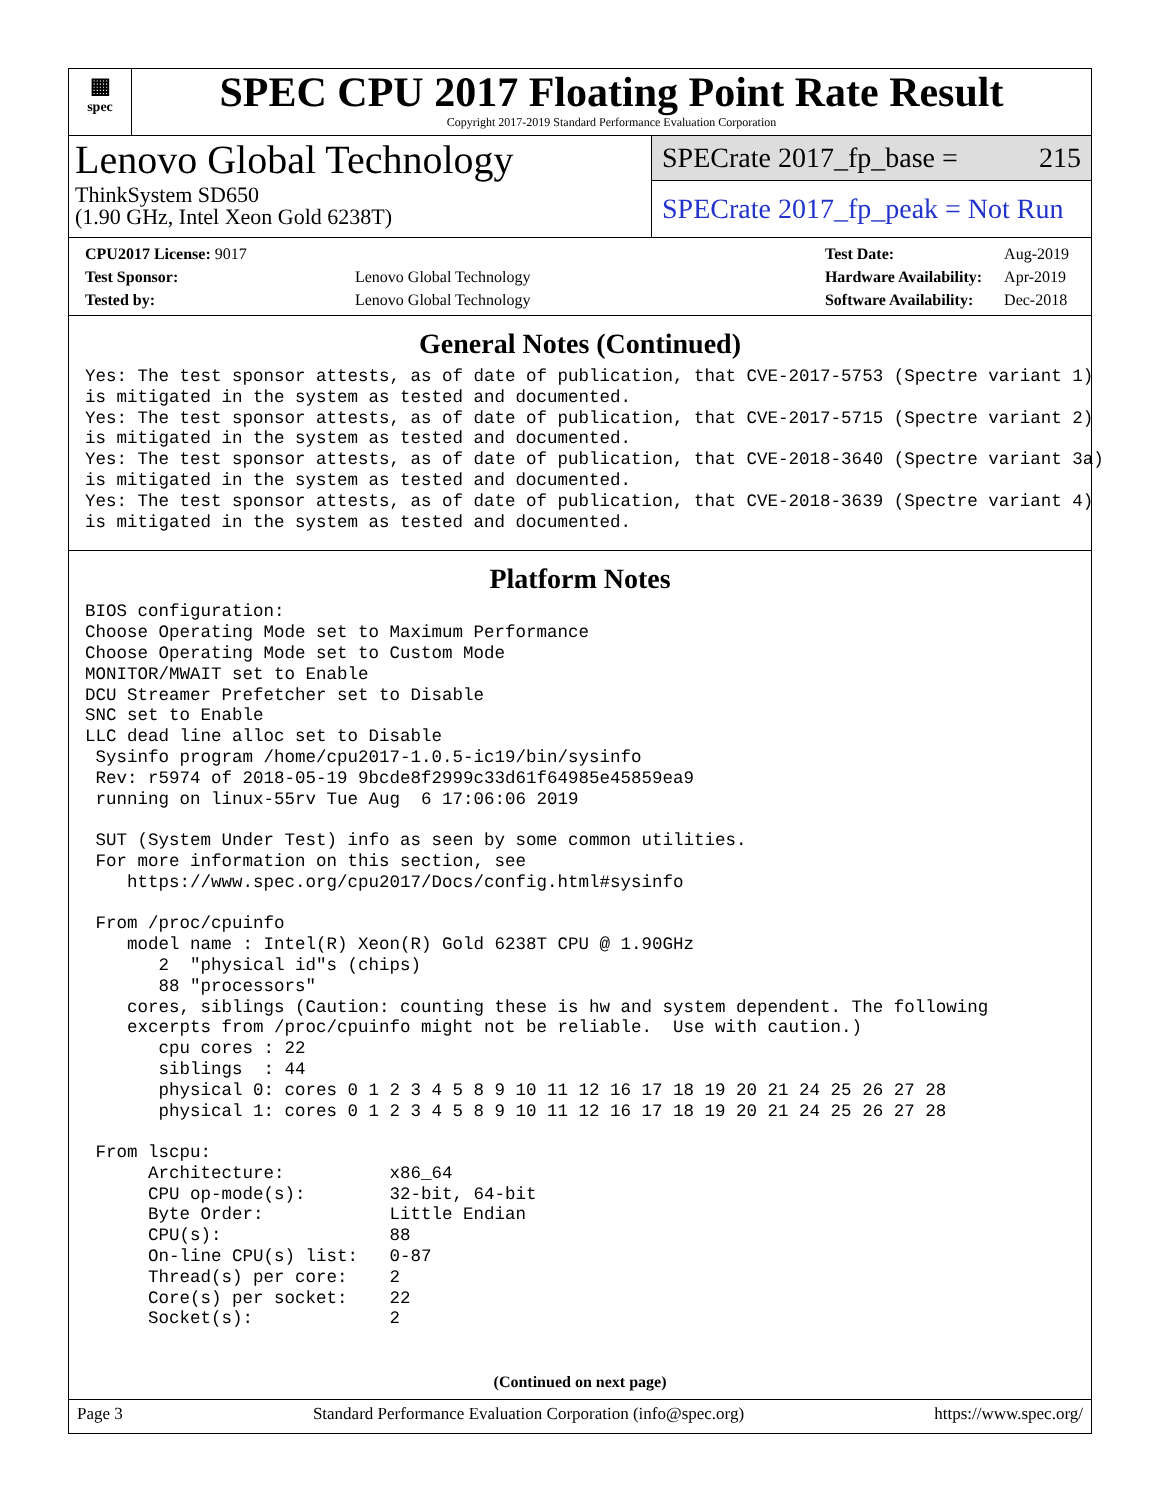▦
spec
SPEC CPU 2017 Floating Point Rate Result
Copyright 2017-2019 Standard Performance Evaluation Corporation
Lenovo Global Technology
ThinkSystem SD650
(1.90 GHz, Intel Xeon Gold 6238T)
SPECrate 2017_fp_base = 215
SPECrate 2017_fp_peak = Not Run
| CPU2017 License: 9017 | |
| Test Sponsor: | Lenovo Global Technology |
| Tested by: | Lenovo Global Technology |
| Test Date: | Aug-2019 |
| Hardware Availability: | Apr-2019 |
| Software Availability: | Dec-2018 |
General Notes (Continued)
Yes: The test sponsor attests, as of date of publication, that CVE-2017-5753 (Spectre variant 1)
is mitigated in the system as tested and documented.
Yes: The test sponsor attests, as of date of publication, that CVE-2017-5715 (Spectre variant 2)
is mitigated in the system as tested and documented.
Yes: The test sponsor attests, as of date of publication, that CVE-2018-3640 (Spectre variant 3a)
is mitigated in the system as tested and documented.
Yes: The test sponsor attests, as of date of publication, that CVE-2018-3639 (Spectre variant 4)
is mitigated in the system as tested and documented.
Platform Notes
BIOS configuration:
Choose Operating Mode set to Maximum Performance
Choose Operating Mode set to Custom Mode
MONITOR/MWAIT set to Enable
DCU Streamer Prefetcher set to Disable
SNC set to Enable
LLC dead line alloc set to Disable
 Sysinfo program /home/cpu2017-1.0.5-ic19/bin/sysinfo
 Rev: r5974 of 2018-05-19 9bcde8f2999c33d61f64985e45859ea9
 running on linux-55rv Tue Aug  6 17:06:06 2019

 SUT (System Under Test) info as seen by some common utilities.
 For more information on this section, see
    https://www.spec.org/cpu2017/Docs/config.html#sysinfo

 From /proc/cpuinfo
    model name : Intel(R) Xeon(R) Gold 6238T CPU @ 1.90GHz
       2  "physical id"s (chips)
       88 "processors"
    cores, siblings (Caution: counting these is hw and system dependent. The following
    excerpts from /proc/cpuinfo might not be reliable.  Use with caution.)
       cpu cores : 22
       siblings  : 44
       physical 0: cores 0 1 2 3 4 5 8 9 10 11 12 16 17 18 19 20 21 24 25 26 27 28
       physical 1: cores 0 1 2 3 4 5 8 9 10 11 12 16 17 18 19 20 21 24 25 26 27 28

 From lscpu:
      Architecture:          x86_64
      CPU op-mode(s):        32-bit, 64-bit
      Byte Order:            Little Endian
      CPU(s):                88
      On-line CPU(s) list:   0-87
      Thread(s) per core:    2
      Core(s) per socket:    22
      Socket(s):             2
(Continued on next page)
Page 3 Standard Performance Evaluation Corporation (info@spec.org) https://www.spec.org/